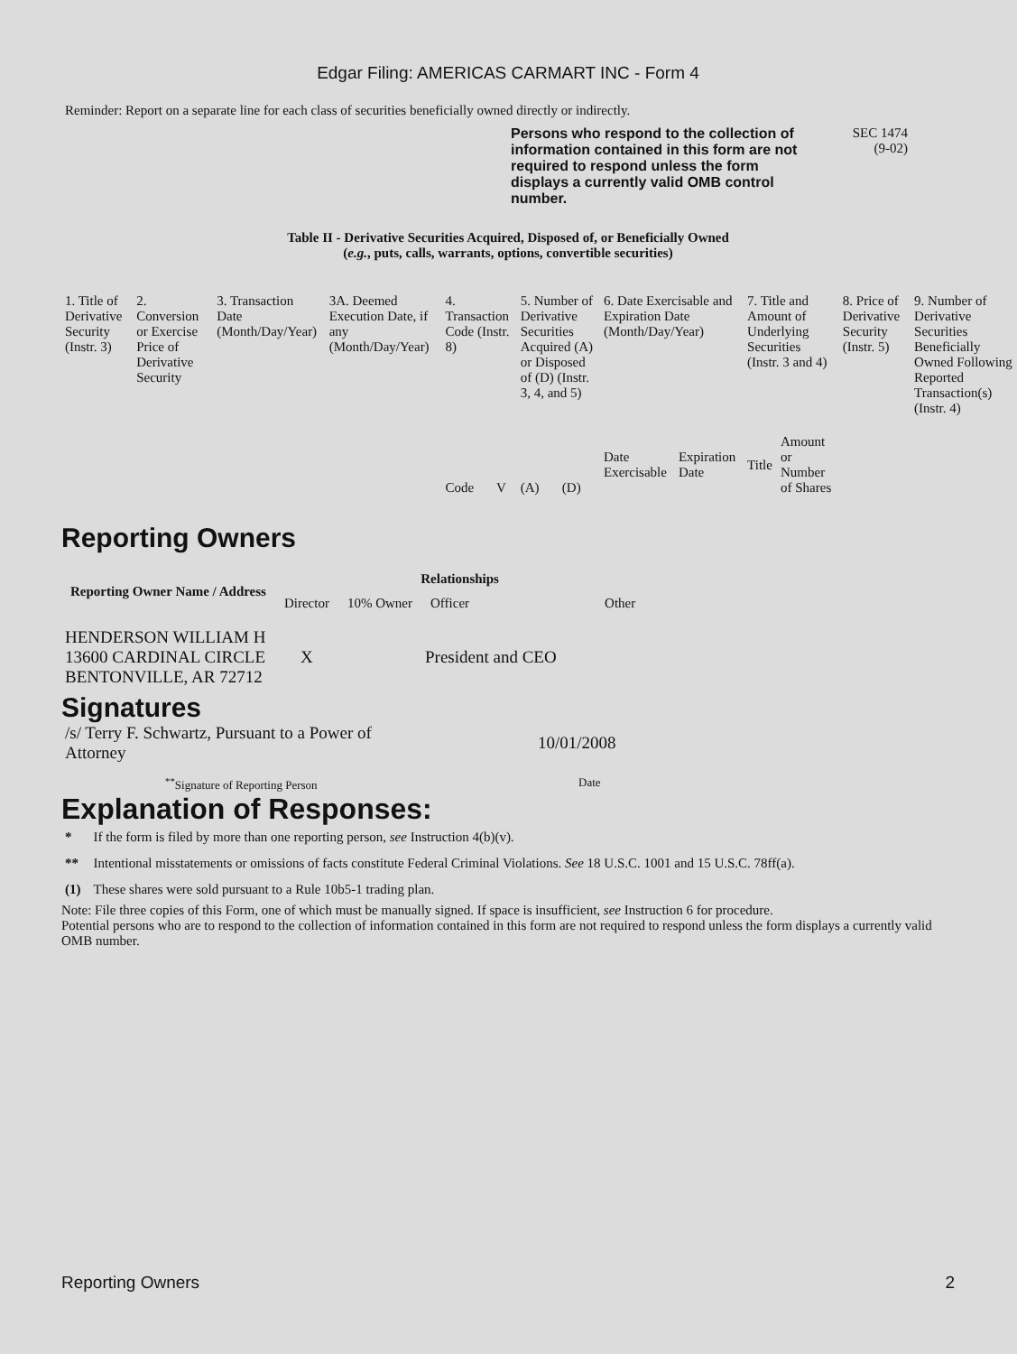Edgar Filing: AMERICAS CARMART INC - Form 4
Reminder: Report on a separate line for each class of securities beneficially owned directly or indirectly.
Persons who respond to the collection of information contained in this form are not required to respond unless the form displays a currently valid OMB control number.
SEC 1474
(9-02)
Table II - Derivative Securities Acquired, Disposed of, or Beneficially Owned
(e.g., puts, calls, warrants, options, convertible securities)
| 1. Title of Derivative Security (Instr. 3) | 2. Conversion or Exercise Price of Derivative Security | 3. Transaction Date (Month/Day/Year) | 3A. Deemed Execution Date, if any (Month/Day/Year) | 4. Transaction Code (Instr. 8) | | 5. Number of Derivative Securities Acquired (A) or Disposed of (D) (Instr. 3, 4, and 5) | | 6. Date Exercisable and Expiration Date (Month/Day/Year) | | 7. Title and Amount of Underlying Securities (Instr. 3 and 4) | | 8. Price of Derivative Security (Instr. 5) | 9. Number of Derivative Securities Beneficially Owned Following Reported Transaction(s) (Instr. 4) |
| | | | | Code | V | (A) | (D) | Date Exercisable | Expiration Date | Title | Amount or Number of Shares | | |
Reporting Owners
| Reporting Owner Name / Address | Relationships | | | |
| --- | --- | --- | --- | --- |
| | Director | 10% Owner | Officer | Other |
| HENDERSON WILLIAM H 13600 CARDINAL CIRCLE BENTONVILLE, AR 72712 | X | | President and CEO | |
Signatures
| /s/ Terry F. Schwartz, Pursuant to a Power of Attorney | 10/01/2008 |
| <sup>**</sup> Signature of Reporting Person | Date |
Explanation of Responses:
| * | If the form is filed by more than one reporting person, see Instruction 4(b)(v). |
| ** | Intentional misstatements or omissions of facts constitute Federal Criminal Violations. See 18 U.S.C. 1001 and 15 U.S.C. 78ff(a). |
| (1) | These shares were sold pursuant to a Rule 10b5-1 trading plan. |
Note: File three copies of this Form, one of which must be manually signed. If space is insufficient, see Instruction 6 for procedure.
Potential persons who are to respond to the collection of information contained in this form are not required to respond unless the form displays a currently valid OMB number.
Reporting Owners 2